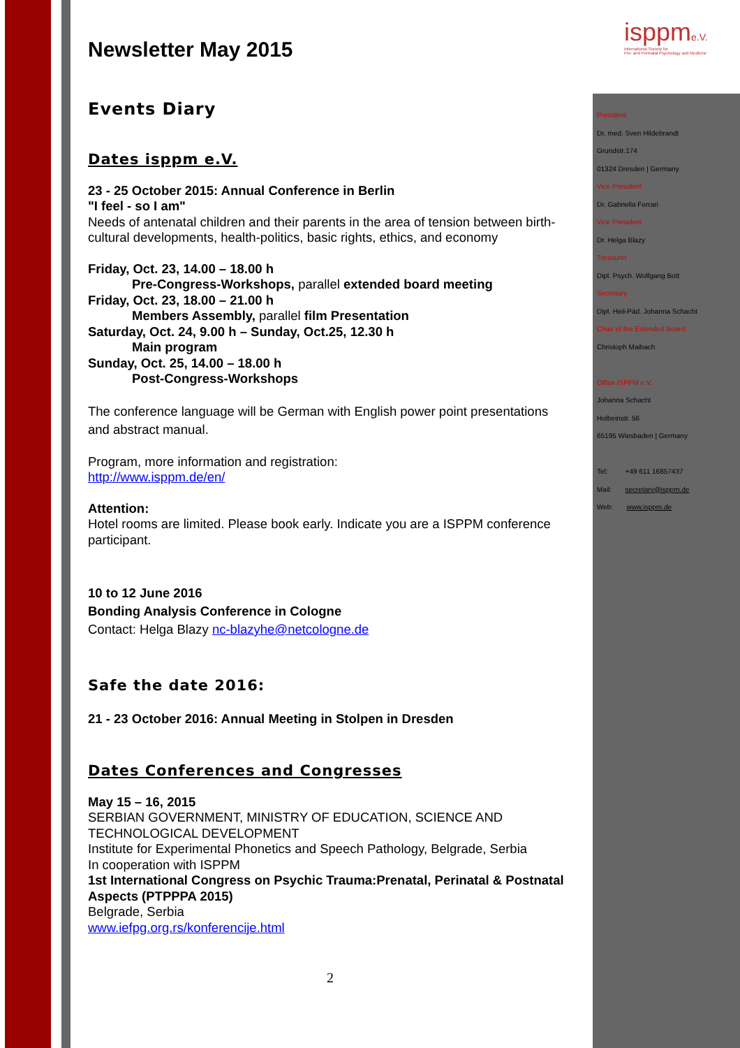isppme.V.
International Society for
Pre- and Perinatal Psychology and Medicine
President
Dr. med. Sven Hildebrandt
Grundstr.174
01324 Dresden | Germany
Vice President
Dr. Gabriella Ferrari
Vice President
Dr. Helga Blazy
Treasurer
Dipl. Psych. Wolfgang Bott
Secretary
Dipl. Heil-Päd. Johanna Schacht
Chair of the Extended Board
Christoph Maibach
Office ISPPM e.V.
Johanna Schacht
Holbeinstr. 56
65195 Wiesbaden | Germany
Tel: +49 611 16857437
Mail: secretary@isppm.de
Web: www.isppm.de
Newsletter May 2015
Events Diary
Dates isppm e.V.
23 - 25 October 2015: Annual Conference in Berlin
"I feel - so I am"
Needs of antenatal children and their parents in the area of tension between birth-cultural developments, health-politics, basic rights, ethics, and economy
Friday, Oct. 23, 14.00 – 18.00 h
Pre-Congress-Workshops, parallel extended board meeting
Friday, Oct. 23, 18.00 – 21.00 h
Members Assembly, parallel film Presentation
Saturday, Oct. 24, 9.00 h – Sunday, Oct.25, 12.30 h
Main program
Sunday, Oct. 25, 14.00 – 18.00 h
Post-Congress-Workshops
The conference language will be German with English power point presentations and abstract manual.
Program, more information and registration:
http://www.isppm.de/en/
Attention:
Hotel rooms are limited. Please book early. Indicate you are a ISPPM conference participant.
10 to 12 June 2016
Bonding Analysis Conference in Cologne
Contact: Helga Blazy nc-blazyhe@netcologne.de
Safe the date 2016:
21 - 23 October 2016: Annual Meeting in Stolpen in Dresden
Dates Conferences and Congresses
May 15 – 16, 2015
SERBIAN GOVERNMENT, MINISTRY OF EDUCATION, SCIENCE AND TECHNOLOGICAL DEVELOPMENT
Institute for Experimental Phonetics and Speech Pathology, Belgrade, Serbia
In cooperation with ISPPM
1st International Congress on Psychic Trauma:Prenatal, Perinatal & Postnatal Aspects (PTPPPA 2015)
Belgrade, Serbia
www.iefpg.org.rs/konferencije.html
2